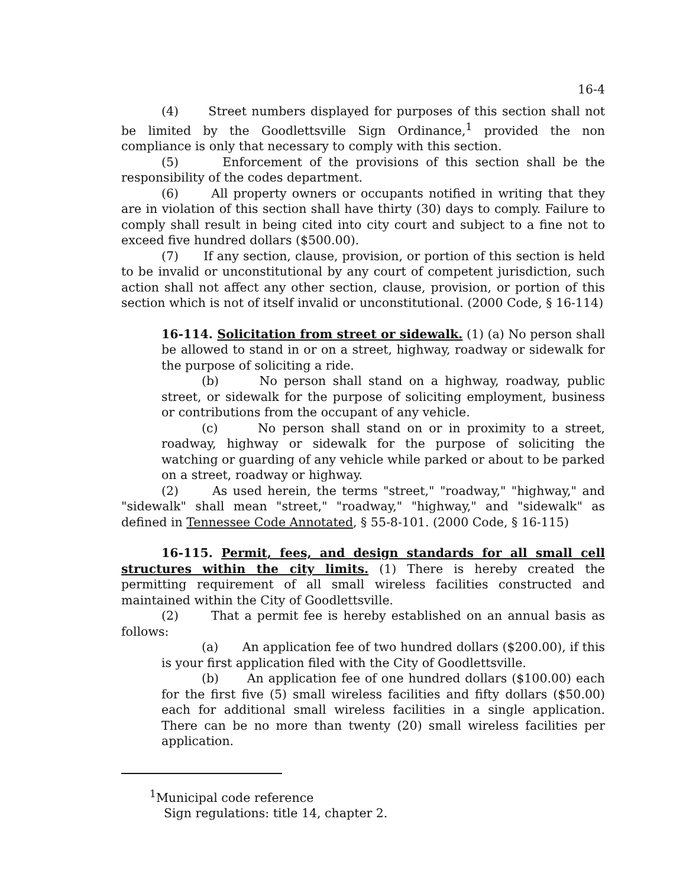16-4
(4) Street numbers displayed for purposes of this section shall not be limited by the Goodlettsville Sign Ordinance,<sup>1</sup> provided the non compliance is only that necessary to comply with this section.
(5) Enforcement of the provisions of this section shall be the responsibility of the codes department.
(6) All property owners or occupants notified in writing that they are in violation of this section shall have thirty (30) days to comply. Failure to comply shall result in being cited into city court and subject to a fine not to exceed five hundred dollars ($500.00).
(7) If any section, clause, provision, or portion of this section is held to be invalid or unconstitutional by any court of competent jurisdiction, such action shall not affect any other section, clause, provision, or portion of this section which is not of itself invalid or unconstitutional. (2000 Code, § 16-114)
16-114. Solicitation from street or sidewalk. (1) (a) No person shall be allowed to stand in or on a street, highway, roadway or sidewalk for the purpose of soliciting a ride.
(b) No person shall stand on a highway, roadway, public street, or sidewalk for the purpose of soliciting employment, business or contributions from the occupant of any vehicle.
(c) No person shall stand on or in proximity to a street, roadway, highway or sidewalk for the purpose of soliciting the watching or guarding of any vehicle while parked or about to be parked on a street, roadway or highway.
(2) As used herein, the terms "street," "roadway," "highway," and "sidewalk" shall mean "street," "roadway," "highway," and "sidewalk" as defined in Tennessee Code Annotated, § 55-8-101. (2000 Code, § 16-115)
16-115. Permit, fees, and design standards for all small cell structures within the city limits. (1) There is hereby created the permitting requirement of all small wireless facilities constructed and maintained within the City of Goodlettsville.
(2) That a permit fee is hereby established on an annual basis as follows:
(a) An application fee of two hundred dollars ($200.00), if this is your first application filed with the City of Goodlettsville.
(b) An application fee of one hundred dollars ($100.00) each for the first five (5) small wireless facilities and fifty dollars ($50.00) each for additional small wireless facilities in a single application. There can be no more than twenty (20) small wireless facilities per application.
<sup>1</sup> Municipal code reference
Sign regulations: title 14, chapter 2.